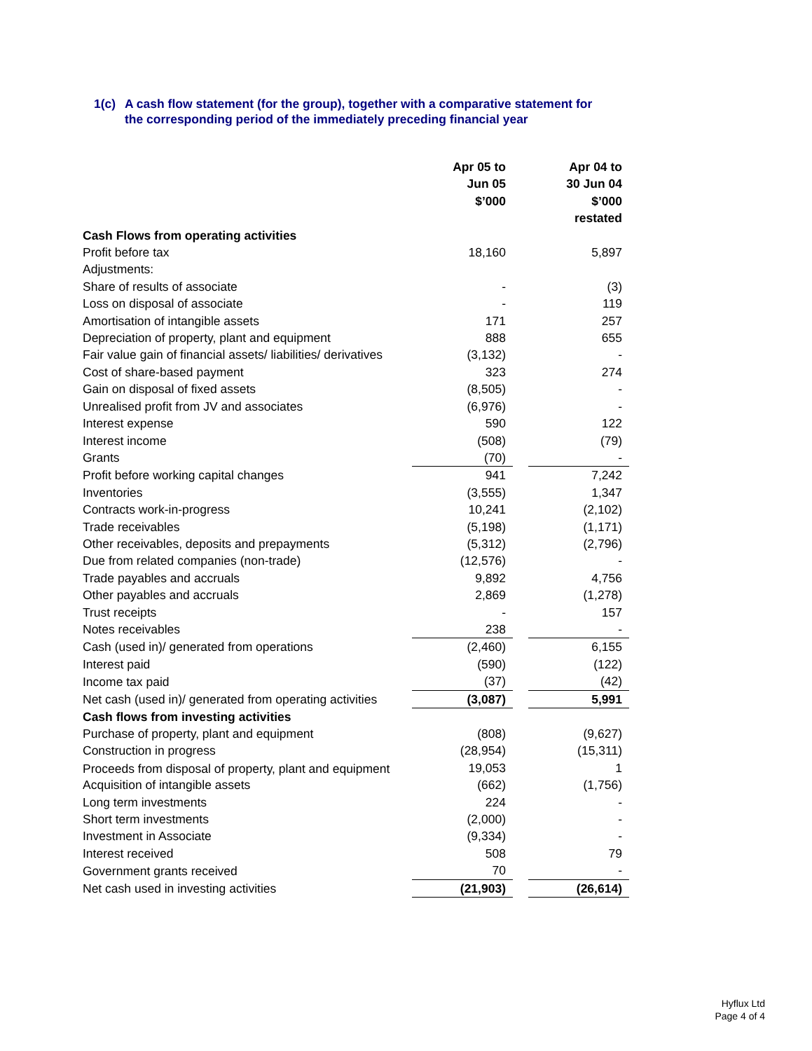1(c) A cash flow statement (for the group), together with a comparative statement for
the corresponding period of the immediately preceding financial year
| | Apr 05 to Jun 05 $’000 | | Apr 04 to 30 Jun 04 $’000 restated |
| Cash Flows from operating activities | | | |
| Profit before tax | 18,160 | | 5,897 |
| Adjustments: | | | |
| Share of results of associate | - | | (3) |
| Loss on disposal of associate | - | | 119 |
| Amortisation of intangible assets | 171 | | 257 |
| Depreciation of property, plant and equipment | 888 | | 655 |
| Fair value gain of financial assets/ liabilities/ derivatives | (3,132) | | - |
| Cost of share-based payment | 323 | | 274 |
| Gain on disposal of fixed assets | (8,505) | | - |
| Unrealised profit from JV and associates | (6,976) | | - |
| Interest expense | 590 | | 122 |
| Interest income | (508) | | (79) |
| Grants | (70) | | - |
| Profit before working capital changes | 941 | | 7,242 |
| Inventories | (3,555) | | 1,347 |
| Contracts work-in-progress | 10,241 | | (2,102) |
| Trade receivables | (5,198) | | (1,171) |
| Other receivables, deposits and prepayments | (5,312) | | (2,796) |
| Due from related companies (non-trade) | (12,576) | | - |
| Trade payables and accruals | 9,892 | | 4,756 |
| Other payables and accruals | 2,869 | | (1,278) |
| Trust receipts | - | | 157 |
| Notes receivables | 238 | | - |
| Cash (used in)/ generated from operations | (2,460) | | 6,155 |
| Interest paid | (590) | | (122) |
| Income tax paid | (37) | | (42) |
| Net cash (used in)/ generated from operating activities | (3,087) | | 5,991 |
| Cash flows from investing activities | | | |
| Purchase of property, plant and equipment | (808) | | (9,627) |
| Construction in progress | (28,954) | | (15,311) |
| Proceeds from disposal of property, plant and equipment | 19,053 | | 1 |
| Acquisition of intangible assets | (662) | | (1,756) |
| Long term investments | 224 | | - |
| Short term investments | (2,000) | | - |
| Investment in Associate | (9,334) | | - |
| Interest received | 508 | | 79 |
| Government grants received | 70 | | - |
| Net cash used in investing activities | (21,903) | | (26,614) |
Hyflux Ltd
Page 4 of 4